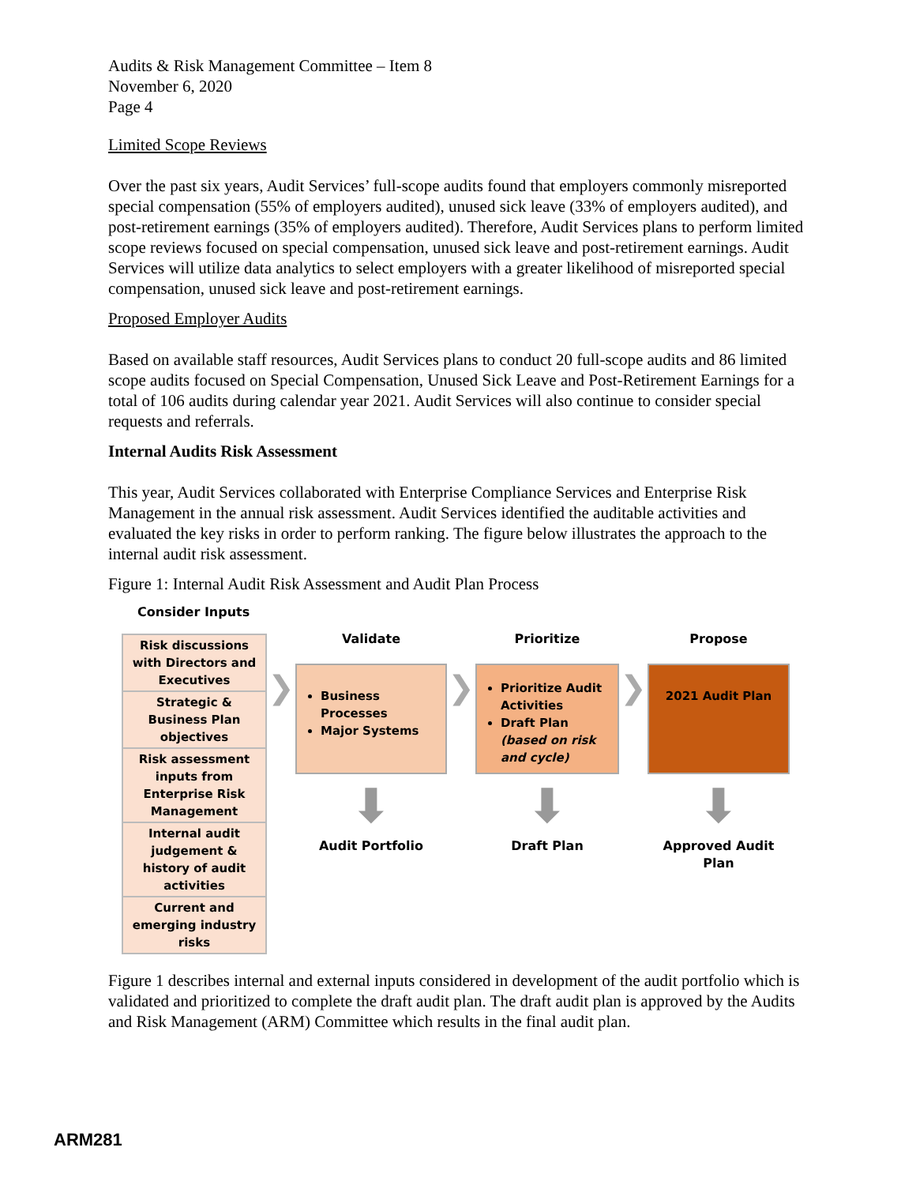Audits & Risk Management Committee – Item 8
November 6, 2020
Page 4
Limited Scope Reviews
Over the past six years, Audit Services’ full-scope audits found that employers commonly misreported special compensation (55% of employers audited), unused sick leave (33% of employers audited), and post-retirement earnings (35% of employers audited). Therefore, Audit Services plans to perform limited scope reviews focused on special compensation, unused sick leave and post-retirement earnings. Audit Services will utilize data analytics to select employers with a greater likelihood of misreported special compensation, unused sick leave and post-retirement earnings.
Proposed Employer Audits
Based on available staff resources, Audit Services plans to conduct 20 full-scope audits and 86 limited scope audits focused on Special Compensation, Unused Sick Leave and Post-Retirement Earnings for a total of 106 audits during calendar year 2021. Audit Services will also continue to consider special requests and referrals.
Internal Audits Risk Assessment
This year, Audit Services collaborated with Enterprise Compliance Services and Enterprise Risk Management in the annual risk assessment. Audit Services identified the auditable activities and evaluated the key risks in order to perform ranking. The figure below illustrates the approach to the internal audit risk assessment.
Figure 1: Internal Audit Risk Assessment and Audit Plan Process
Consider Inputs
Risk discussions with Directors and Executives
Strategic & Business Plan objectives
Risk assessment inputs from Enterprise Risk Management
Internal audit judgement & history of audit activities
Current and emerging industry risks
❯
Validate
Business Processes
Major Systems
⬇
Audit Portfolio
❯
Prioritize
Prioritize Audit Activities
Draft Plan (based on risk and cycle)
⬇
Draft Plan
❯
Propose
2021 Audit Plan
⬇
Approved Audit Plan
Figure 1 describes internal and external inputs considered in development of the audit portfolio which is validated and prioritized to complete the draft audit plan. The draft audit plan is approved by the Audits and Risk Management (ARM) Committee which results in the final audit plan.
ARM281